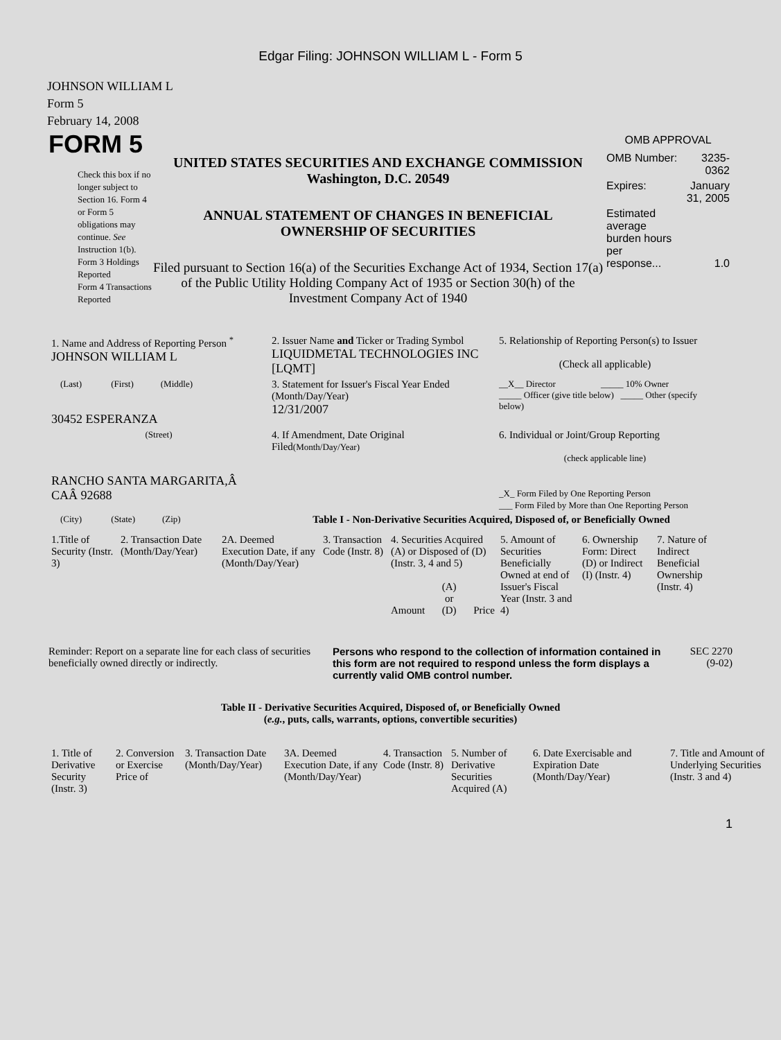Edgar Filing: JOHNSON WILLIAM L - Form 5
JOHNSON WILLIAM L
Form 5
February 14, 2008
FORM 5
Check this box if no longer subject to Section 16. Form 4 or Form 5 obligations may continue. See Instruction 1(b).
Form 3 Holdings Reported
Form 4 Transactions Reported
UNITED STATES SECURITIES AND EXCHANGE COMMISSION
Washington, D.C. 20549
ANNUAL STATEMENT OF CHANGES IN BENEFICIAL
OWNERSHIP OF SECURITIES
Filed pursuant to Section 16(a) of the Securities Exchange Act of 1934, Section 17(a) of the Public Utility Holding Company Act of 1935 or Section 30(h) of the Investment Company Act of 1940
OMB APPROVAL
| OMB Number: | 3235-0362 |
| Expires: | January 31, 2005 |
| Estimated average burden hours per response... | 1.0 |
| 1. Name and Address of Reporting Person <sup>*</sup> JOHNSON WILLIAM L | 2. Issuer Name and Ticker or Trading Symbol LIQUIDMETAL TECHNOLOGIES INC [LQMT] | 5. Relationship of Reporting Person(s) to Issuer (Check all applicable) |
| (Last) (First) (Middle) 30452 ESPERANZA | 3. Statement for Issuer's Fiscal Year Ended (Month/Day/Year) 12/31/2007 | __X__ Director _____ 10% Owner _____ Officer (give title below) _____ Other (specify below) |
| (Street) RANCHO SANTA MARGARITA,Â CAÂ 92688 | 4. If Amendment, Date Original Filed (Month/Day/Year) | 6. Individual or Joint/Group Reporting (check applicable line) _X_ Form Filed by One Reporting Person ___ Form Filed by More than One Reporting Person |
| (City) (State) (Zip) | Table I - Non-Derivative Securities Acquired, Disposed of, or Beneficially Owned | |
| 1.Title of Security (Instr. 3) | 2. Transaction Date (Month/Day/Year) | 2A. Deemed Execution Date, if any (Month/Day/Year) | 3. Transaction Code (Instr. 8) | 4. Securities Acquired (A) or Disposed of (D) (Instr. 3, 4 and 5) Amount (A) or (D) Price | 5. Amount of Securities Beneficially Owned at end of Issuer's Fiscal Year (Instr. 3 and 4) | 6. Ownership Form: Direct (D) or Indirect (I) (Instr. 4) | 7. Nature of Indirect Beneficial Ownership (Instr. 4) |
| --- | --- | --- | --- | --- | --- | --- | --- |
Reminder: Report on a separate line for each class of securities beneficially owned directly or indirectly.
Persons who respond to the collection of information contained in this form are not required to respond unless the form displays a currently valid OMB control number.
SEC 2270
(9-02)
Table II - Derivative Securities Acquired, Disposed of, or Beneficially Owned
(e.g., puts, calls, warrants, options, convertible securities)
| 1. Title of Derivative Security (Instr. 3) | 2. Conversion or Exercise Price of | 3. Transaction Date (Month/Day/Year) | 3A. Deemed Execution Date, if any (Month/Day/Year) | 4. Transaction Code (Instr. 8) | 5. Number of Derivative Securities Acquired (A) | 6. Date Exercisable and Expiration Date (Month/Day/Year) | 7. Title and Amount of Underlying Securities (Instr. 3 and 4) |
| --- | --- | --- | --- | --- | --- | --- | --- |
1